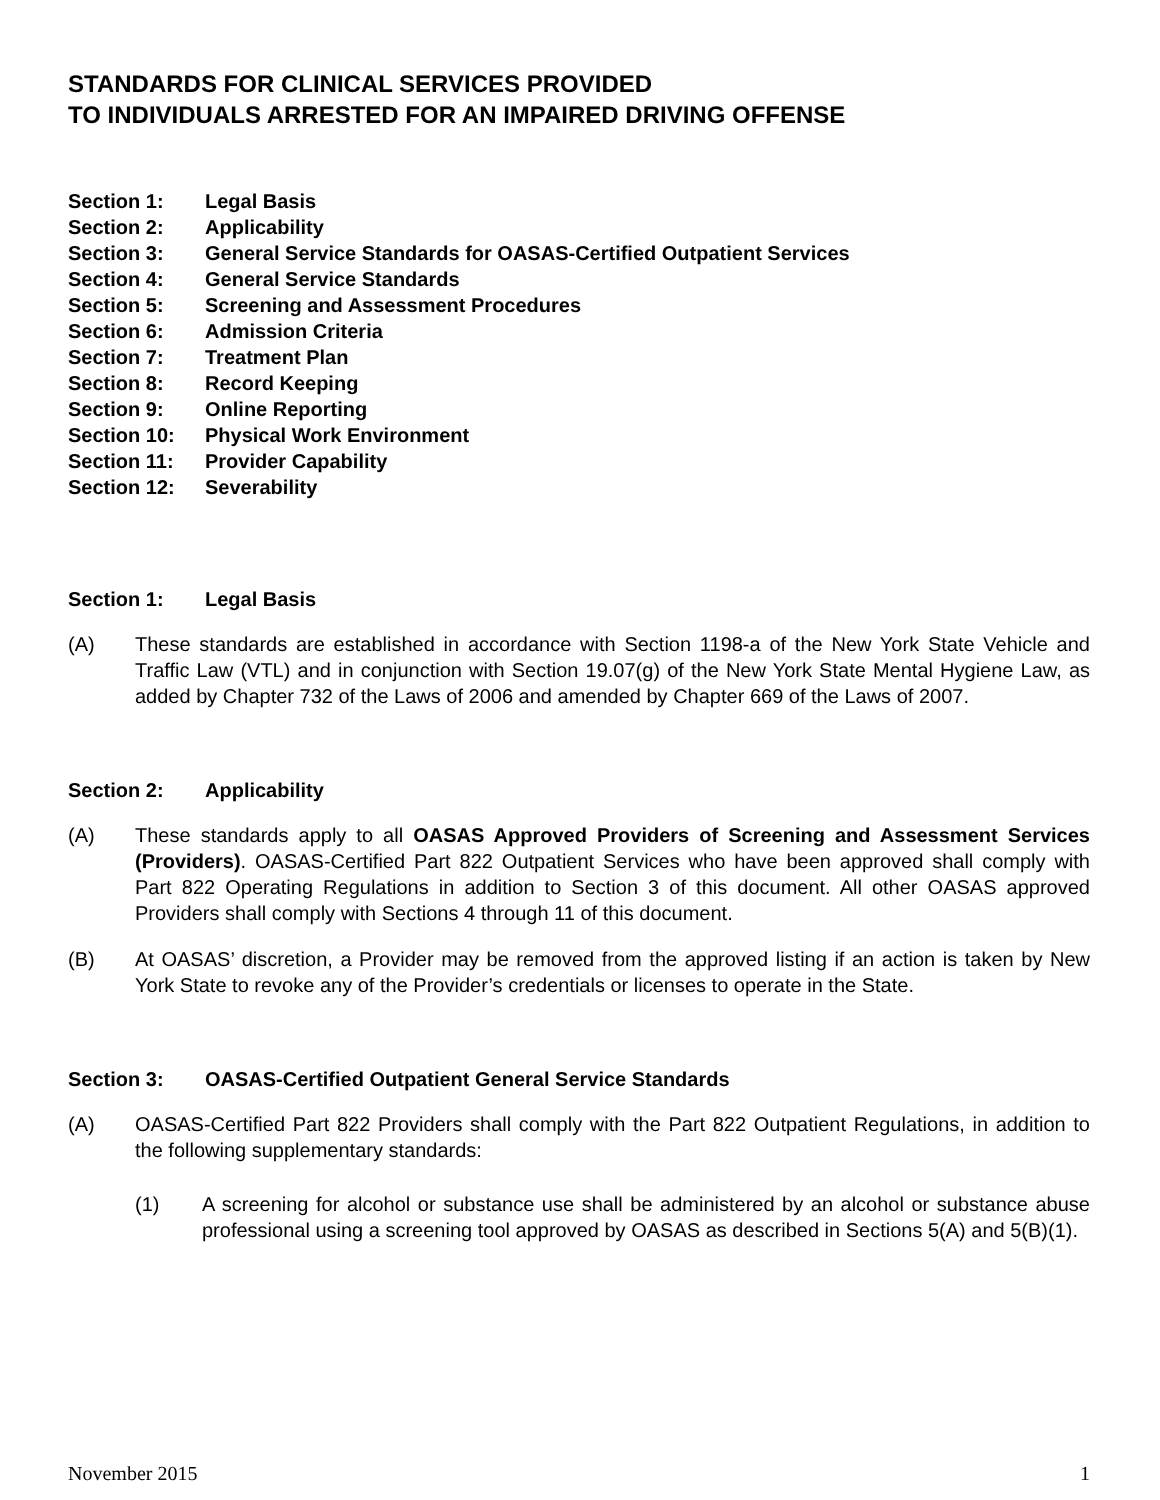STANDARDS FOR CLINICAL SERVICES PROVIDED
TO INDIVIDUALS ARRESTED FOR AN IMPAIRED DRIVING OFFENSE
Section 1: Legal Basis
Section 2: Applicability
Section 3: General Service Standards for OASAS-Certified Outpatient Services
Section 4: General Service Standards
Section 5: Screening and Assessment Procedures
Section 6: Admission Criteria
Section 7: Treatment Plan
Section 8: Record Keeping
Section 9: Online Reporting
Section 10: Physical Work Environment
Section 11: Provider Capability
Section 12: Severability
Section 1: Legal Basis
(A) These standards are established in accordance with Section 1198-a of the New York State Vehicle and Traffic Law (VTL) and in conjunction with Section 19.07(g) of the New York State Mental Hygiene Law, as added by Chapter 732 of the Laws of 2006 and amended by Chapter 669 of the Laws of 2007.
Section 2: Applicability
(A) These standards apply to all OASAS Approved Providers of Screening and Assessment Services (Providers). OASAS-Certified Part 822 Outpatient Services who have been approved shall comply with Part 822 Operating Regulations in addition to Section 3 of this document. All other OASAS approved Providers shall comply with Sections 4 through 11 of this document.
(B) At OASAS’ discretion, a Provider may be removed from the approved listing if an action is taken by New York State to revoke any of the Provider’s credentials or licenses to operate in the State.
Section 3: OASAS-Certified Outpatient General Service Standards
(A) OASAS-Certified Part 822 Providers shall comply with the Part 822 Outpatient Regulations, in addition to the following supplementary standards:
(1) A screening for alcohol or substance use shall be administered by an alcohol or substance abuse professional using a screening tool approved by OASAS as described in Sections 5(A) and 5(B)(1).
November 2015 1